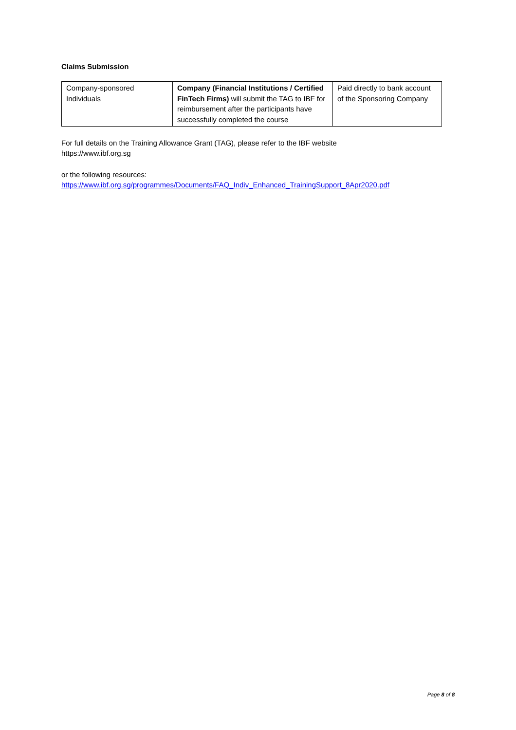Claims Submission
| Company-sponsored Individuals | Company (Financial Institutions / Certified FinTech Firms) will submit the TAG to IBF for reimbursement after the participants have successfully completed the course | Paid directly to bank account of the Sponsoring Company |
For full details on the Training Allowance Grant (TAG), please refer to the IBF website
https://www.ibf.org.sg
or the following resources:
https://www.ibf.org.sg/programmes/Documents/FAQ_Indiv_Enhanced_TrainingSupport_8Apr2020.pdf
Page 8 of 8